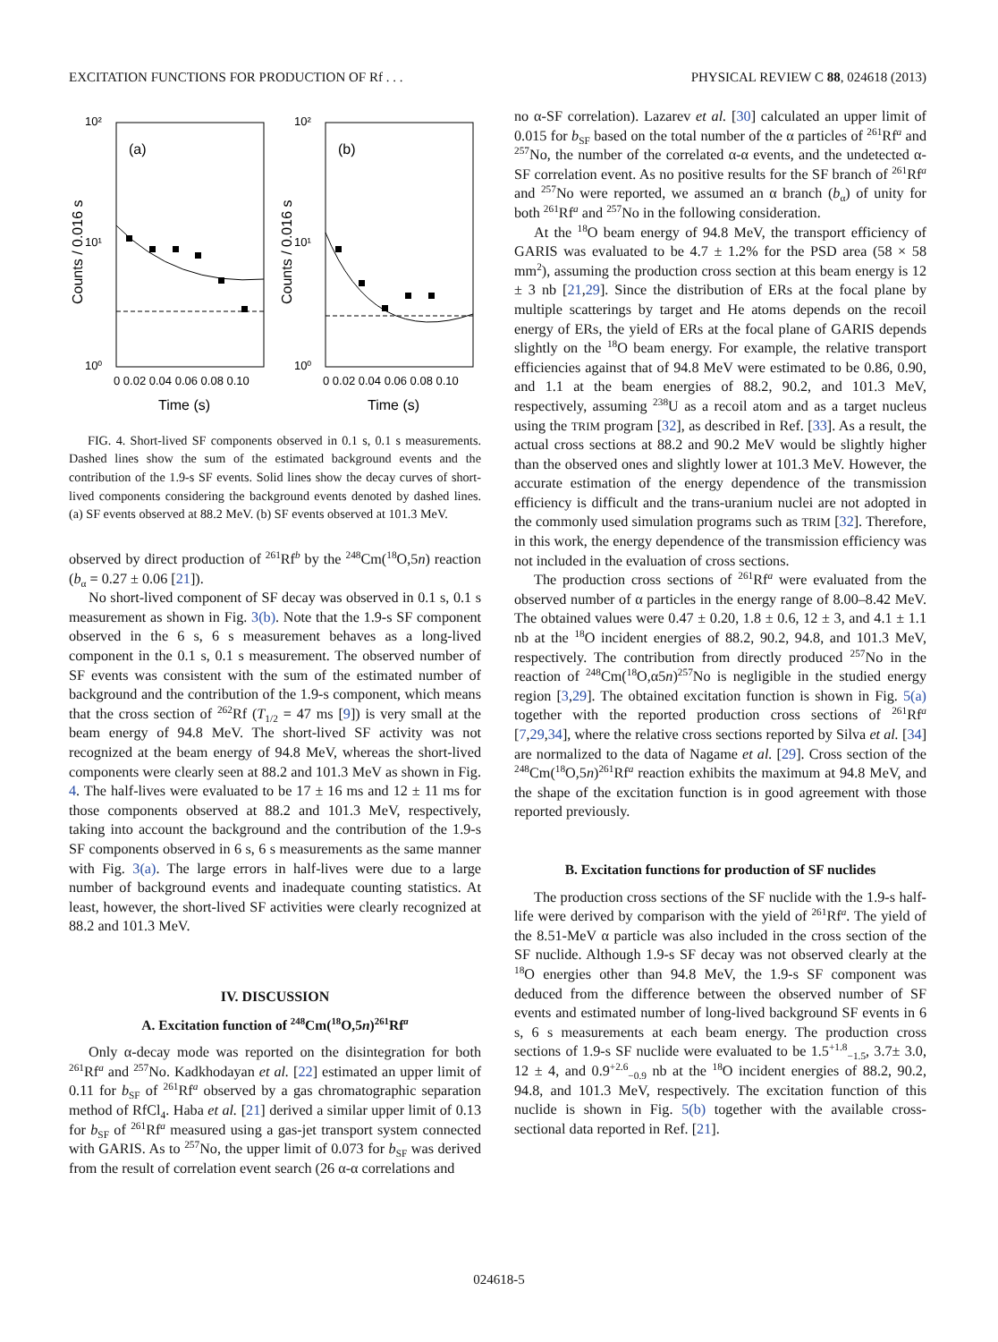EXCITATION FUNCTIONS FOR PRODUCTION OF Rf . . . PHYSICAL REVIEW C 88, 024618 (2013)
10²
10¹
10⁰
10²
10¹
10⁰
(a)
(b)
0 0.02 0.04 0.06 0.08 0.10
0 0.02 0.04 0.06 0.08 0.10
Time (s)
Time (s)
Counts / 0.016 s
Counts / 0.016 s
FIG. 4. Short-lived SF components observed in 0.1 s, 0.1 s measurements. Dashed lines show the sum of the estimated background events and the contribution of the 1.9-s SF events. Solid lines show the decay curves of short-lived components considering the background events denoted by dashed lines. (a) SF events observed at 88.2 MeV. (b) SF events observed at 101.3 MeV.
observed by direct production of <sup>261</sup>Rf<sup>b</sup> by the <sup>248</sup>Cm(<sup>18</sup>O,5n) reaction (b<sub>α</sub> = 0.27 ± 0.06 [21]).
No short-lived component of SF decay was observed in 0.1 s, 0.1 s measurement as shown in Fig. 3(b). Note that the 1.9-s SF component observed in the 6 s, 6 s measurement behaves as a long-lived component in the 0.1 s, 0.1 s measurement. The observed number of SF events was consistent with the sum of the estimated number of background and the contribution of the 1.9-s component, which means that the cross section of <sup>262</sup>Rf (T<sub>1/2</sub> = 47 ms [9]) is very small at the beam energy of 94.8 MeV. The short-lived SF activity was not recognized at the beam energy of 94.8 MeV, whereas the short-lived components were clearly seen at 88.2 and 101.3 MeV as shown in Fig. 4. The half-lives were evaluated to be 17 ± 16 ms and 12 ± 11 ms for those components observed at 88.2 and 101.3 MeV, respectively, taking into account the background and the contribution of the 1.9-s SF components observed in 6 s, 6 s measurements as the same manner with Fig. 3(a). The large errors in half-lives were due to a large number of background events and inadequate counting statistics. At least, however, the short-lived SF activities were clearly recognized at 88.2 and 101.3 MeV.
IV. DISCUSSION
A. Excitation function of <sup>248</sup>Cm(<sup>18</sup>O,5n)<sup>261</sup>Rf<sup>a</sup>
Only α-decay mode was reported on the disintegration for both <sup>261</sup>Rf<sup>a</sup> and <sup>257</sup>No. Kadkhodayan et al. [22] estimated an upper limit of 0.11 for b<sub>SF</sub> of <sup>261</sup>Rf<sup>a</sup> observed by a gas chromatographic separation method of RfCl<sub>4</sub>. Haba et al. [21] derived a similar upper limit of 0.13 for b<sub>SF</sub> of <sup>261</sup>Rf<sup>a</sup> measured using a gas-jet transport system connected with GARIS. As to <sup>257</sup>No, the upper limit of 0.073 for b<sub>SF</sub> was derived from the result of correlation event search (26 α-α correlations and
no α-SF correlation). Lazarev et al. [30] calculated an upper limit of 0.015 for b<sub>SF</sub> based on the total number of the α particles of <sup>261</sup>Rf<sup>a</sup> and <sup>257</sup>No, the number of the correlated α-α events, and the undetected α-SF correlation event. As no positive results for the SF branch of <sup>261</sup>Rf<sup>a</sup> and <sup>257</sup>No were reported, we assumed an α branch (b<sub>α</sub>) of unity for both <sup>261</sup>Rf<sup>a</sup> and <sup>257</sup>No in the following consideration.
At the <sup>18</sup>O beam energy of 94.8 MeV, the transport efficiency of GARIS was evaluated to be 4.7 ± 1.2% for the PSD area (58 × 58 mm<sup>2</sup>), assuming the production cross section at this beam energy is 12 ± 3 nb [21,29]. Since the distribution of ERs at the focal plane by multiple scatterings by target and He atoms depends on the recoil energy of ERs, the yield of ERs at the focal plane of GARIS depends slightly on the <sup>18</sup>O beam energy. For example, the relative transport efficiencies against that of 94.8 MeV were estimated to be 0.86, 0.90, and 1.1 at the beam energies of 88.2, 90.2, and 101.3 MeV, respectively, assuming <sup>238</sup>U as a recoil atom and as a target nucleus using the TRIM program [32], as described in Ref. [33]. As a result, the actual cross sections at 88.2 and 90.2 MeV would be slightly higher than the observed ones and slightly lower at 101.3 MeV. However, the accurate estimation of the energy dependence of the transmission efficiency is difficult and the trans-uranium nuclei are not adopted in the commonly used simulation programs such as TRIM [32]. Therefore, in this work, the energy dependence of the transmission efficiency was not included in the evaluation of cross sections.
The production cross sections of <sup>261</sup>Rf<sup>a</sup> were evaluated from the observed number of α particles in the energy range of 8.00–8.42 MeV. The obtained values were 0.47 ± 0.20, 1.8 ± 0.6, 12 ± 3, and 4.1 ± 1.1 nb at the <sup>18</sup>O incident energies of 88.2, 90.2, 94.8, and 101.3 MeV, respectively. The contribution from directly produced <sup>257</sup>No in the reaction of <sup>248</sup>Cm(<sup>18</sup>O,α5n)<sup>257</sup>No is negligible in the studied energy region [3,29]. The obtained excitation function is shown in Fig. 5(a) together with the reported production cross sections of <sup>261</sup>Rf<sup>a</sup> [7,29,34], where the relative cross sections reported by Silva et al. [34] are normalized to the data of Nagame et al. [29]. Cross section of the <sup>248</sup>Cm(<sup>18</sup>O,5n)<sup>261</sup>Rf<sup>a</sup> reaction exhibits the maximum at 94.8 MeV, and the shape of the excitation function is in good agreement with those reported previously.
B. Excitation functions for production of SF nuclides
The production cross sections of the SF nuclide with the 1.9-s half-life were derived by comparison with the yield of <sup>261</sup>Rf<sup>a</sup>. The yield of the 8.51-MeV α particle was also included in the cross section of the SF nuclide. Although 1.9-s SF decay was not observed clearly at the <sup>18</sup>O energies other than 94.8 MeV, the 1.9-s SF component was deduced from the difference between the observed number of SF events and estimated number of long-lived background SF events in 6 s, 6 s measurements at each beam energy. The production cross sections of 1.9-s SF nuclide were evaluated to be 1.5<sup>+1.8</sup><sub>−1.5</sub>, 3.7± 3.0, 12 ± 4, and 0.9<sup>+2.6</sup><sub>−0.9</sub> nb at the <sup>18</sup>O incident energies of 88.2, 90.2, 94.8, and 101.3 MeV, respectively. The excitation function of this nuclide is shown in Fig. 5(b) together with the available cross-sectional data reported in Ref. [21].
024618-5